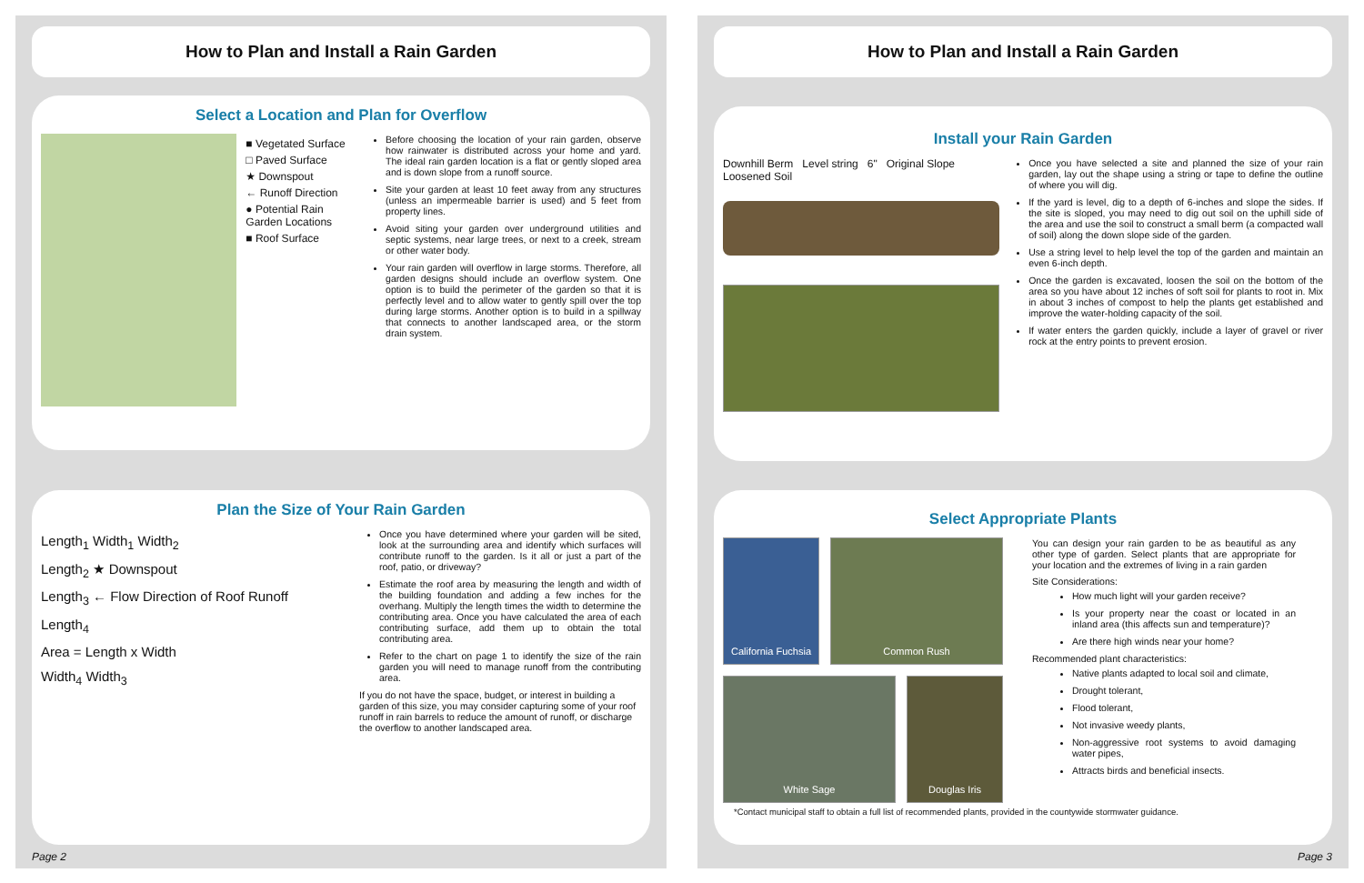How to Plan and Install a Rain Garden
Select a Location and Plan for Overflow
■ Vegetated Surface
□ Paved Surface
★ Downspout
← Runoff Direction
● Potential Rain Garden Locations
■ Roof Surface
Before choosing the location of your rain garden, observe how rainwater is distributed across your home and yard. The ideal rain garden location is a flat or gently sloped area and is down slope from a runoff source.
Site your garden at least 10 feet away from any structures (unless an impermeable barrier is used) and 5 feet from property lines.
Avoid siting your garden over underground utilities and septic systems, near large trees, or next to a creek, stream or other water body.
Your rain garden will overflow in large storms. Therefore, all garden designs should include an overflow system. One option is to build the perimeter of the garden so that it is perfectly level and to allow water to gently spill over the top during large storms. Another option is to build in a spillway that connects to another landscaped area, or the storm drain system.
Plan the Size of Your Rain Garden
Length<sub>1</sub> Width<sub>1</sub> Width<sub>2</sub>
Length<sub>2</sub> ★ Downspout
Length<sub>3</sub> ← Flow Direction of Roof Runoff
Length<sub>4</sub>
Area = Length x Width
Width<sub>4</sub> Width<sub>3</sub>
Once you have determined where your garden will be sited, look at the surrounding area and identify which surfaces will contribute runoff to the garden. Is it all or just a part of the roof, patio, or driveway?
Estimate the roof area by measuring the length and width of the building foundation and adding a few inches for the overhang. Multiply the length times the width to determine the contributing area. Once you have calculated the area of each contributing surface, add them up to obtain the total contributing area.
Refer to the chart on page 1 to identify the size of the rain garden you will need to manage runoff from the contributing area.
If you do not have the space, budget, or interest in building a garden of this size, you may consider capturing some of your roof runoff in rain barrels to reduce the amount of runoff, or discharge the overflow to another landscaped area.
Page 2
How to Plan and Install a Rain Garden
Install your Rain Garden
Downhill Berm Level string 6" Original Slope Loosened Soil
Once you have selected a site and planned the size of your rain garden, lay out the shape using a string or tape to define the outline of where you will dig.
If the yard is level, dig to a depth of 6-inches and slope the sides. If the site is sloped, you may need to dig out soil on the uphill side of the area and use the soil to construct a small berm (a compacted wall of soil) along the down slope side of the garden.
Use a string level to help level the top of the garden and maintain an even 6-inch depth.
Once the garden is excavated, loosen the soil on the bottom of the area so you have about 12 inches of soft soil for plants to root in. Mix in about 3 inches of compost to help the plants get established and improve the water-holding capacity of the soil.
If water enters the garden quickly, include a layer of gravel or river rock at the entry points to prevent erosion.
Select Appropriate Plants
California Fuchsia
Common Rush
White Sage
Douglas Iris
You can design your rain garden to be as beautiful as any other type of garden. Select plants that are appropriate for your location and the extremes of living in a rain garden
Site Considerations:
How much light will your garden receive?
Is your property near the coast or located in an inland area (this affects sun and temperature)?
Are there high winds near your home?
Recommended plant characteristics:
Native plants adapted to local soil and climate,
Drought tolerant,
Flood tolerant,
Not invasive weedy plants,
Non-aggressive root systems to avoid damaging water pipes,
Attracts birds and beneficial insects.
*Contact municipal staff to obtain a full list of recommended plants, provided in the countywide stormwater guidance.
Page 3